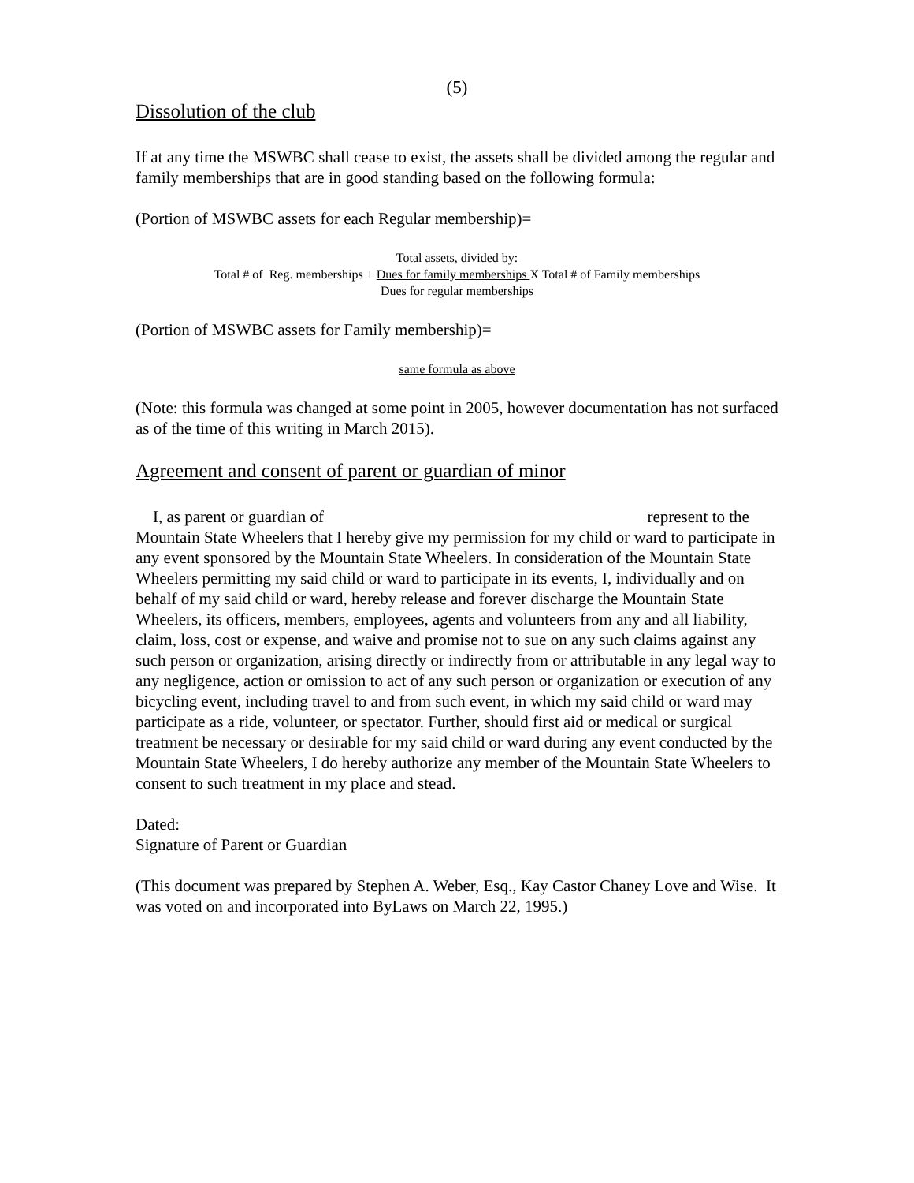(5)
Dissolution of the club
If at any time the MSWBC shall cease to exist, the assets shall be divided among the regular and family memberships that are in good standing based on the following formula:
(Portion of MSWBC assets for each Regular membership)=
Total assets, divided by:
Total # of Reg. memberships + Dues for family memberships X Total # of Family memberships
Dues for regular memberships
(Portion of MSWBC assets for Family membership)=
same formula as above
(Note: this formula was changed at some point in 2005, however documentation has not surfaced as of the time of this writing in March 2015).
Agreement and consent of parent or guardian of minor
I, as parent or guardian of represent to the Mountain State Wheelers that I hereby give my permission for my child or ward to participate in any event sponsored by the Mountain State Wheelers. In consideration of the Mountain State Wheelers permitting my said child or ward to participate in its events, I, individually and on behalf of my said child or ward, hereby release and forever discharge the Mountain State Wheelers, its officers, members, employees, agents and volunteers from any and all liability, claim, loss, cost or expense, and waive and promise not to sue on any such claims against any such person or organization, arising directly or indirectly from or attributable in any legal way to any negligence, action or omission to act of any such person or organization or execution of any bicycling event, including travel to and from such event, in which my said child or ward may participate as a ride, volunteer, or spectator. Further, should first aid or medical or surgical treatment be necessary or desirable for my said child or ward during any event conducted by the Mountain State Wheelers, I do hereby authorize any member of the Mountain State Wheelers to consent to such treatment in my place and stead.
Dated:
Signature of Parent or Guardian
(This document was prepared by Stephen A. Weber, Esq., Kay Castor Chaney Love and Wise. It was voted on and incorporated into ByLaws on March 22, 1995.)